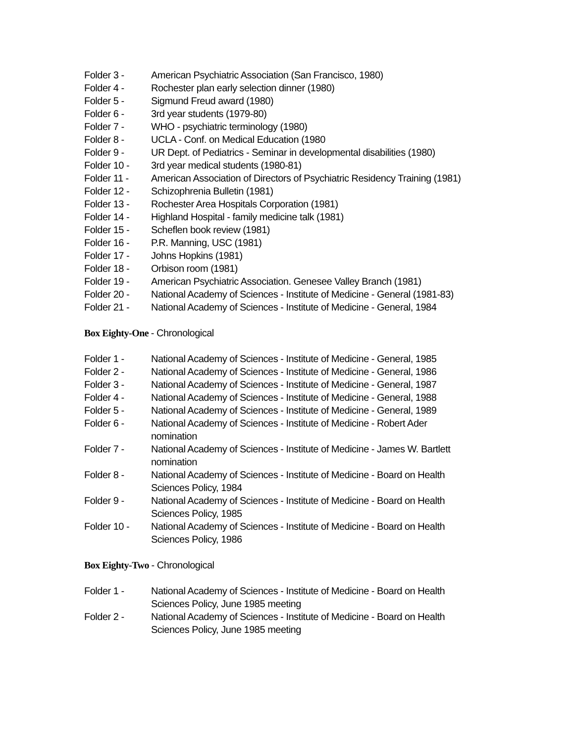Folder 3 - American Psychiatric Association (San Francisco, 1980)
Folder 4 - Rochester plan early selection dinner (1980)
Folder 5 - Sigmund Freud award (1980)
Folder 6 - 3rd year students (1979-80)
Folder 7 - WHO - psychiatric terminology (1980)
Folder 8 - UCLA - Conf. on Medical Education (1980
Folder 9 - UR Dept. of Pediatrics - Seminar in developmental disabilities (1980)
Folder 10 - 3rd year medical students (1980-81)
Folder 11 - American Association of Directors of Psychiatric Residency Training (1981)
Folder 12 - Schizophrenia Bulletin (1981)
Folder 13 - Rochester Area Hospitals Corporation (1981)
Folder 14 - Highland Hospital - family medicine talk (1981)
Folder 15 - Scheflen book review (1981)
Folder 16 - P.R. Manning, USC (1981)
Folder 17 - Johns Hopkins (1981)
Folder 18 - Orbison room (1981)
Folder 19 - American Psychiatric Association. Genesee Valley Branch (1981)
Folder 20 - National Academy of Sciences - Institute of Medicine - General (1981-83)
Folder 21 - National Academy of Sciences - Institute of Medicine - General, 1984
Box Eighty-One - Chronological
Folder 1 - National Academy of Sciences - Institute of Medicine - General, 1985
Folder 2 - National Academy of Sciences - Institute of Medicine - General, 1986
Folder 3 - National Academy of Sciences - Institute of Medicine - General, 1987
Folder 4 - National Academy of Sciences - Institute of Medicine - General, 1988
Folder 5 - National Academy of Sciences - Institute of Medicine - General, 1989
Folder 6 - National Academy of Sciences - Institute of Medicine - Robert Ader
nomination
Folder 7 - National Academy of Sciences - Institute of Medicine - James W. Bartlett
nomination
Folder 8 - National Academy of Sciences - Institute of Medicine - Board on Health
Sciences Policy, 1984
Folder 9 - National Academy of Sciences - Institute of Medicine - Board on Health
Sciences Policy, 1985
Folder 10 - National Academy of Sciences - Institute of Medicine - Board on Health
Sciences Policy, 1986
Box Eighty-Two - Chronological
Folder 1 - National Academy of Sciences - Institute of Medicine - Board on Health
Sciences Policy, June 1985 meeting
Folder 2 - National Academy of Sciences - Institute of Medicine - Board on Health
Sciences Policy, June 1985 meeting